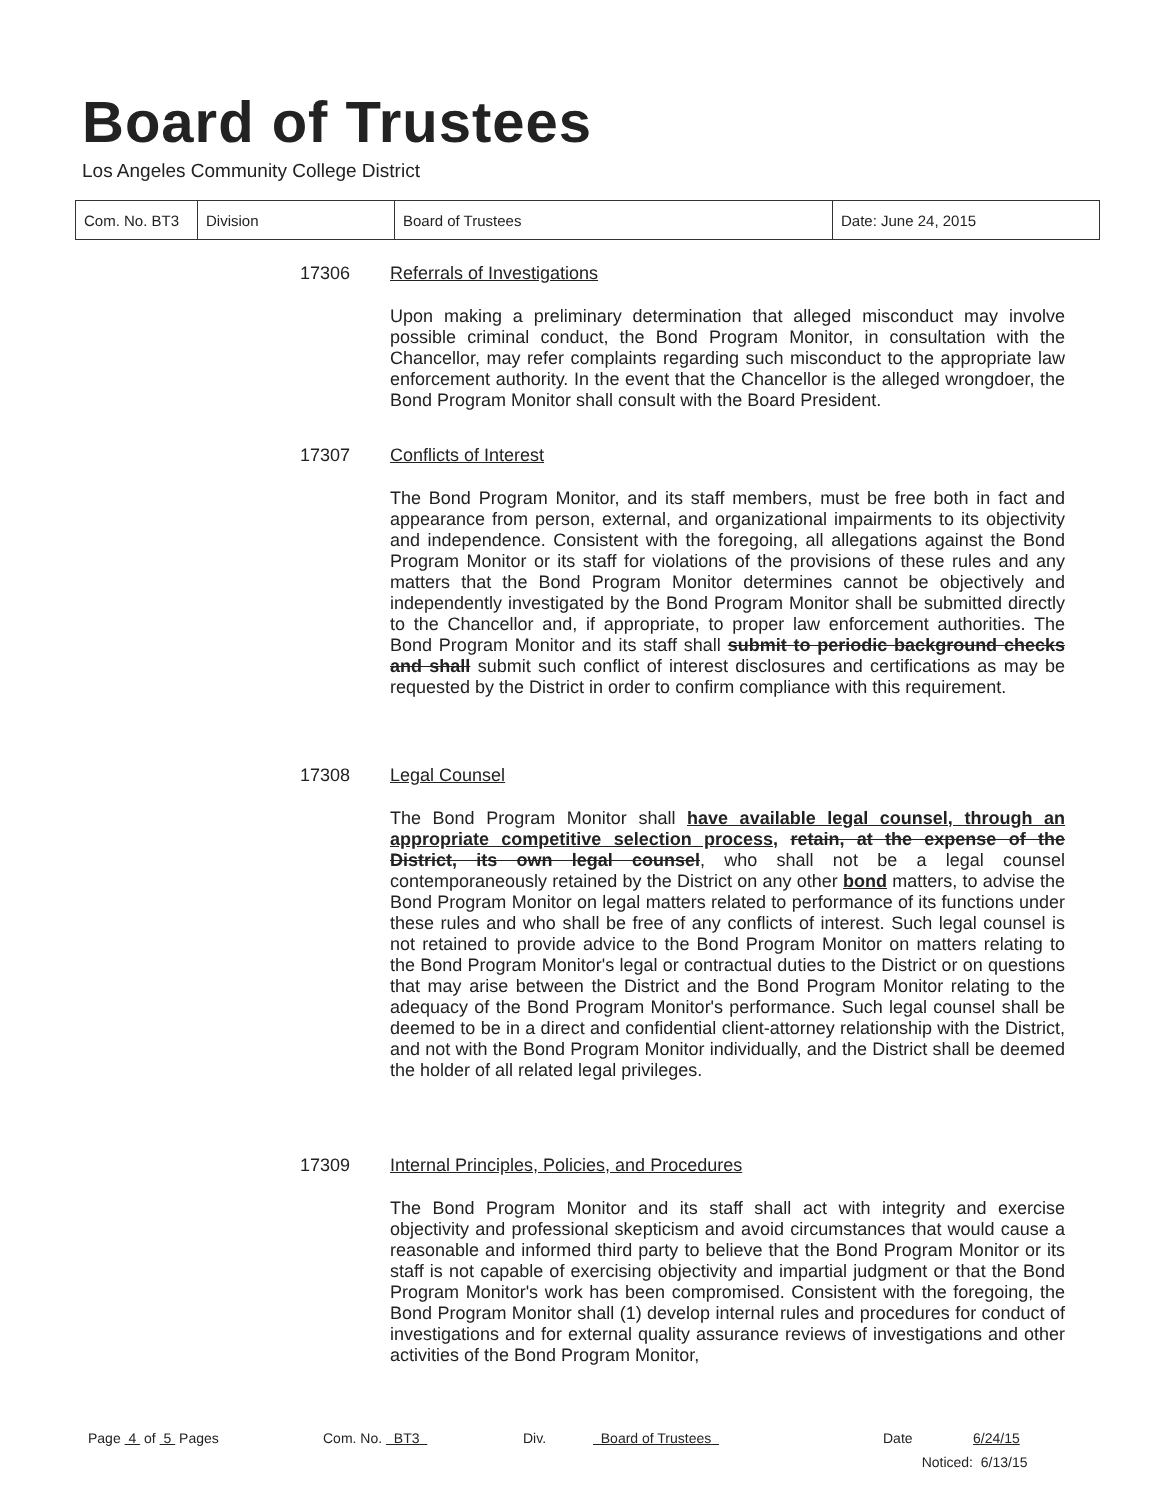Board of Trustees
Los Angeles Community College District
| Com. No. BT3 | Division | Board of Trustees | Date: June 24, 2015 |
17306 Referrals of Investigations
Upon making a preliminary determination that alleged misconduct may involve possible criminal conduct, the Bond Program Monitor, in consultation with the Chancellor, may refer complaints regarding such misconduct to the appropriate law enforcement authority. In the event that the Chancellor is the alleged wrongdoer, the Bond Program Monitor shall consult with the Board President.
17307 Conflicts of Interest
The Bond Program Monitor, and its staff members, must be free both in fact and appearance from person, external, and organizational impairments to its objectivity and independence. Consistent with the foregoing, all allegations against the Bond Program Monitor or its staff for violations of the provisions of these rules and any matters that the Bond Program Monitor determines cannot be objectively and independently investigated by the Bond Program Monitor shall be submitted directly to the Chancellor and, if appropriate, to proper law enforcement authorities. The Bond Program Monitor and its staff shall submit to periodic background checks and shall submit such conflict of interest disclosures and certifications as may be requested by the District in order to confirm compliance with this requirement.
17308 Legal Counsel
The Bond Program Monitor shall have available legal counsel, through an appropriate competitive selection process, retain, at the expense of the District, its own legal counsel, who shall not be a legal counsel contemporaneously retained by the District on any other bond matters, to advise the Bond Program Monitor on legal matters related to performance of its functions under these rules and who shall be free of any conflicts of interest. Such legal counsel is not retained to provide advice to the Bond Program Monitor on matters relating to the Bond Program Monitor's legal or contractual duties to the District or on questions that may arise between the District and the Bond Program Monitor relating to the adequacy of the Bond Program Monitor's performance. Such legal counsel shall be deemed to be in a direct and confidential client-attorney relationship with the District, and not with the Bond Program Monitor individually, and the District shall be deemed the holder of all related legal privileges.
17309 Internal Principles, Policies, and Procedures
The Bond Program Monitor and its staff shall act with integrity and exercise objectivity and professional skepticism and avoid circumstances that would cause a reasonable and informed third party to believe that the Bond Program Monitor or its staff is not capable of exercising objectivity and impartial judgment or that the Bond Program Monitor's work has been compromised. Consistent with the foregoing, the Bond Program Monitor shall (1) develop internal rules and procedures for conduct of investigations and for external quality assurance reviews of investigations and other activities of the Bond Program Monitor,
Page 4 of 5 Pages Com. No. BT3 Div. Board of Trustees Date 6/24/15
Noticed: 6/13/15